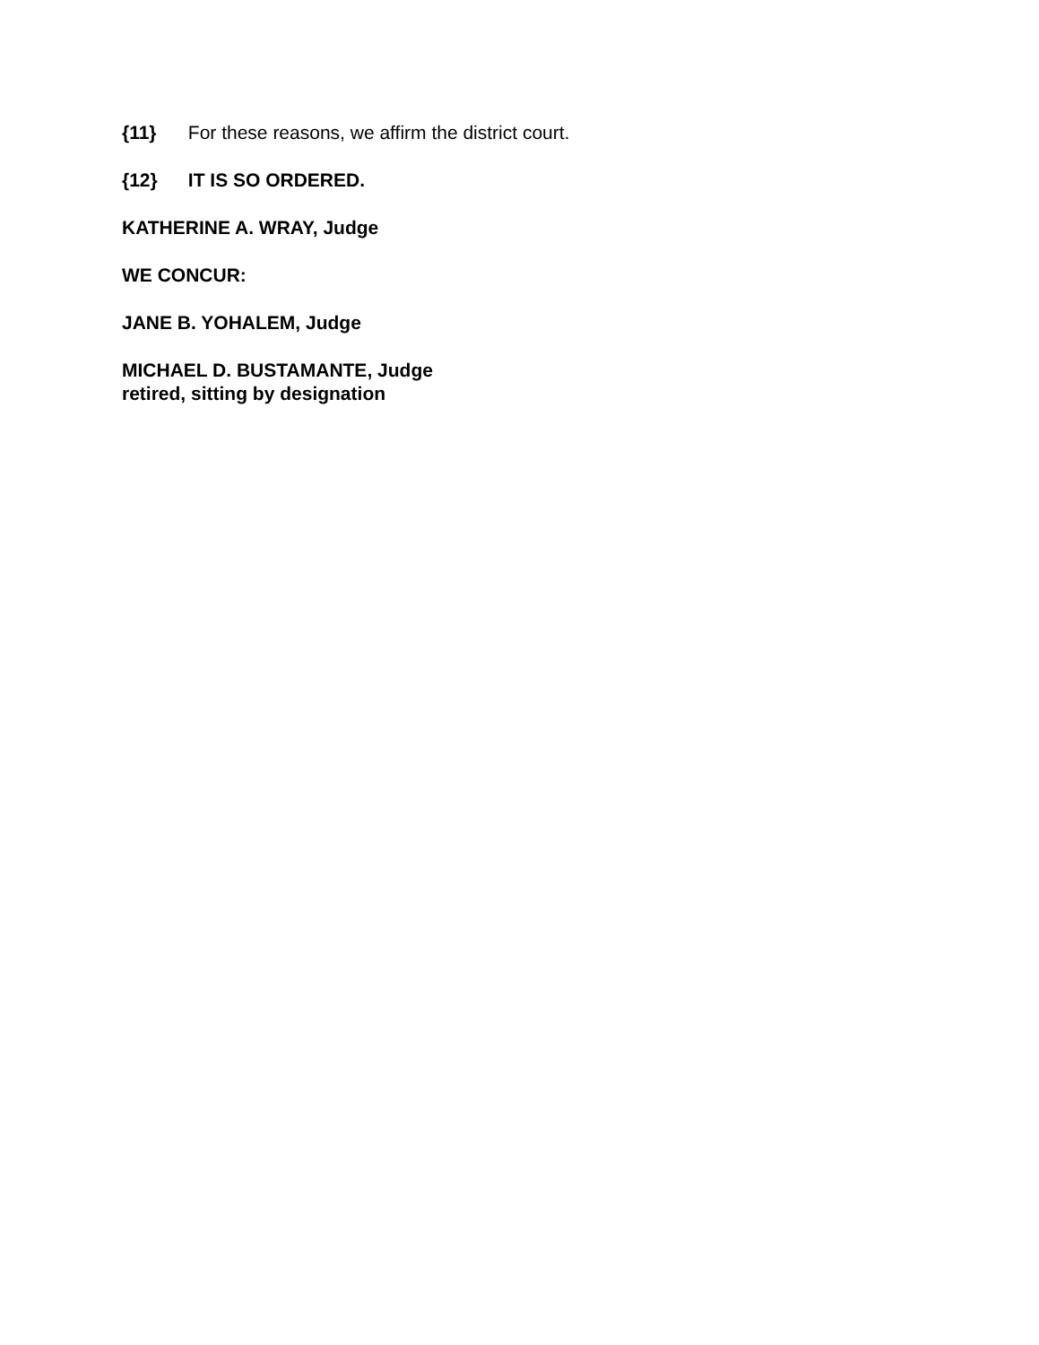{11} For these reasons, we affirm the district court.
{12} IT IS SO ORDERED.
KATHERINE A. WRAY, Judge
WE CONCUR:
JANE B. YOHALEM, Judge
MICHAEL D. BUSTAMANTE, Judge
retired, sitting by designation